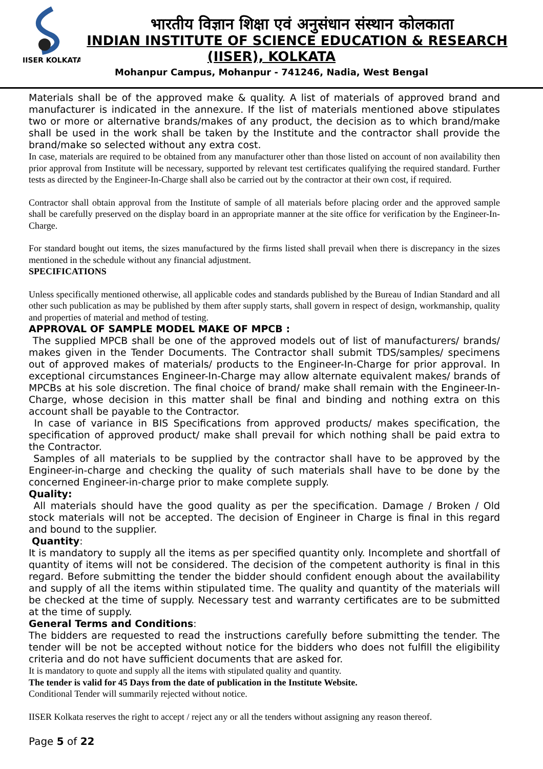IISER KOLKATA
भारतीय विज्ञान शिक्षा एवं अनुसंधान संस्थान कोलकाता
INDIAN INSTITUTE OF SCIENCE EDUCATION & RESEARCH
(IISER), KOLKATA
Mohanpur Campus, Mohanpur - 741246, Nadia, West Bengal
Materials shall be of the approved make & quality. A list of materials of approved brand and manufacturer is indicated in the annexure. If the list of materials mentioned above stipulates two or more or alternative brands/makes of any product, the decision as to which brand/make shall be used in the work shall be taken by the Institute and the contractor shall provide the brand/make so selected without any extra cost.
In case, materials are required to be obtained from any manufacturer other than those listed on account of non availability then prior approval from Institute will be necessary, supported by relevant test certificates qualifying the required standard. Further tests as directed by the Engineer-In-Charge shall also be carried out by the contractor at their own cost, if required.
Contractor shall obtain approval from the Institute of sample of all materials before placing order and the approved sample shall be carefully preserved on the display board in an appropriate manner at the site office for verification by the Engineer-In-Charge.
For standard bought out items, the sizes manufactured by the firms listed shall prevail when there is discrepancy in the sizes mentioned in the schedule without any financial adjustment.
SPECIFICATIONS
Unless specifically mentioned otherwise, all applicable codes and standards published by the Bureau of Indian Standard and all other such publication as may be published by them after supply starts, shall govern in respect of design, workmanship, quality and properties of material and method of testing.
APPROVAL OF SAMPLE MODEL MAKE OF MPCB :
The supplied MPCB shall be one of the approved models out of list of manufacturers/ brands/ makes given in the Tender Documents. The Contractor shall submit TDS/samples/ specimens out of approved makes of materials/ products to the Engineer-In-Charge for prior approval. In exceptional circumstances Engineer-In-Charge may allow alternate equivalent makes/ brands of MPCBs at his sole discretion. The final choice of brand/ make shall remain with the Engineer-In-Charge, whose decision in this matter shall be final and binding and nothing extra on this account shall be payable to the Contractor.
In case of variance in BIS Specifications from approved products/ makes specification, the specification of approved product/ make shall prevail for which nothing shall be paid extra to the Contractor.
Samples of all materials to be supplied by the contractor shall have to be approved by the Engineer-in-charge and checking the quality of such materials shall have to be done by the concerned Engineer-in-charge prior to make complete supply.
Quality:
All materials should have the good quality as per the specification. Damage / Broken / Old stock materials will not be accepted. The decision of Engineer in Charge is final in this regard and bound to the supplier.
Quantity:
It is mandatory to supply all the items as per specified quantity only. Incomplete and shortfall of quantity of items will not be considered. The decision of the competent authority is final in this regard. Before submitting the tender the bidder should confident enough about the availability and supply of all the items within stipulated time. The quality and quantity of the materials will be checked at the time of supply. Necessary test and warranty certificates are to be submitted at the time of supply.
General Terms and Conditions:
The bidders are requested to read the instructions carefully before submitting the tender. The tender will be not be accepted without notice for the bidders who does not fulfill the eligibility criteria and do not have sufficient documents that are asked for.
It is mandatory to quote and supply all the items with stipulated quality and quantity.
The tender is valid for 45 Days from the date of publication in the Institute Website.
Conditional Tender will summarily rejected without notice.
IISER Kolkata reserves the right to accept / reject any or all the tenders without assigning any reason thereof.
Page 5 of 22